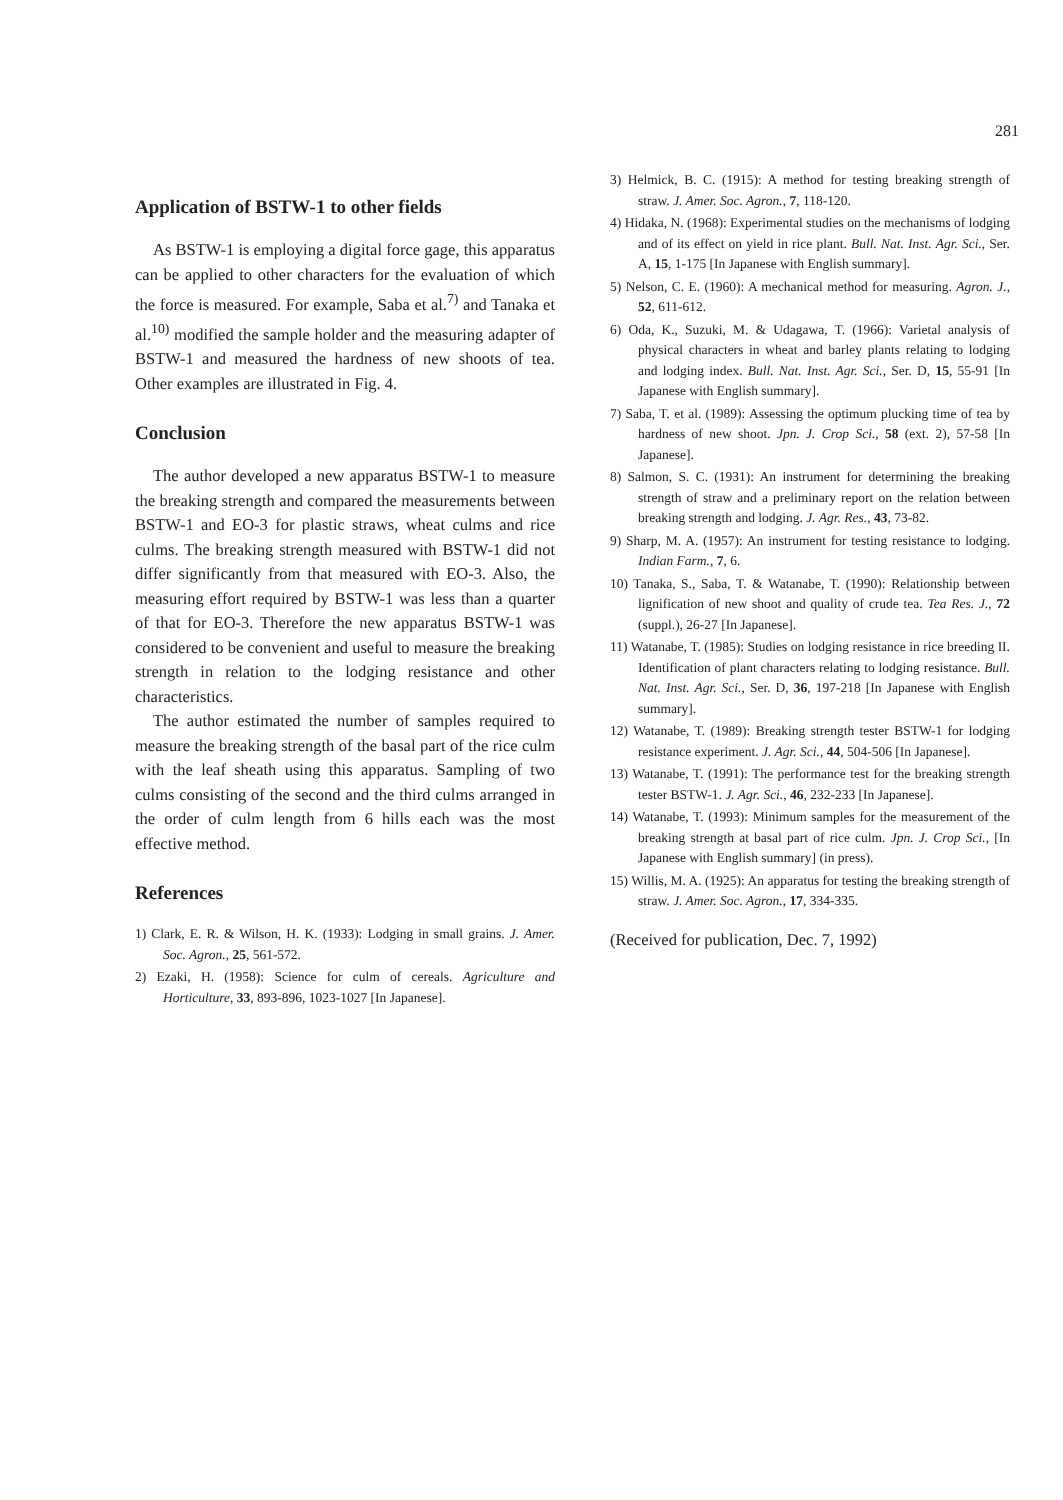281
Application of BSTW-1 to other fields
As BSTW-1 is employing a digital force gage, this apparatus can be applied to other characters for the evaluation of which the force is measured. For example, Saba et al.<sup>7)</sup> and Tanaka et al.<sup>10)</sup> modified the sample holder and the measuring adapter of BSTW-1 and measured the hardness of new shoots of tea. Other examples are illustrated in Fig. 4.
Conclusion
The author developed a new apparatus BSTW-1 to measure the breaking strength and compared the measurements between BSTW-1 and EO-3 for plastic straws, wheat culms and rice culms. The breaking strength measured with BSTW-1 did not differ significantly from that measured with EO-3. Also, the measuring effort required by BSTW-1 was less than a quarter of that for EO-3. Therefore the new apparatus BSTW-1 was considered to be convenient and useful to measure the breaking strength in relation to the lodging resistance and other characteristics.
The author estimated the number of samples required to measure the breaking strength of the basal part of the rice culm with the leaf sheath using this apparatus. Sampling of two culms consisting of the second and the third culms arranged in the order of culm length from 6 hills each was the most effective method.
References
1) Clark, E. R. & Wilson, H. K. (1933): Lodging in small grains. J. Amer. Soc. Agron., 25, 561-572.
2) Ezaki, H. (1958): Science for culm of cereals. Agriculture and Horticulture, 33, 893-896, 1023-1027 [In Japanese].
3) Helmick, B. C. (1915): A method for testing breaking strength of straw. J. Amer. Soc. Agron., 7, 118-120.
4) Hidaka, N. (1968): Experimental studies on the mechanisms of lodging and of its effect on yield in rice plant. Bull. Nat. Inst. Agr. Sci., Ser. A, 15, 1-175 [In Japanese with English summary].
5) Nelson, C. E. (1960): A mechanical method for measuring. Agron. J., 52, 611-612.
6) Oda, K., Suzuki, M. & Udagawa, T. (1966): Varietal analysis of physical characters in wheat and barley plants relating to lodging and lodging index. Bull. Nat. Inst. Agr. Sci., Ser. D, 15, 55-91 [In Japanese with English summary].
7) Saba, T. et al. (1989): Assessing the optimum plucking time of tea by hardness of new shoot. Jpn. J. Crop Sci., 58 (ext. 2), 57-58 [In Japanese].
8) Salmon, S. C. (1931): An instrument for determining the breaking strength of straw and a preliminary report on the relation between breaking strength and lodging. J. Agr. Res., 43, 73-82.
9) Sharp, M. A. (1957): An instrument for testing resistance to lodging. Indian Farm., 7, 6.
10) Tanaka, S., Saba, T. & Watanabe, T. (1990): Relationship between lignification of new shoot and quality of crude tea. Tea Res. J., 72 (suppl.), 26-27 [In Japanese].
11) Watanabe, T. (1985): Studies on lodging resistance in rice breeding II. Identification of plant characters relating to lodging resistance. Bull. Nat. Inst. Agr. Sci., Ser. D, 36, 197-218 [In Japanese with English summary].
12) Watanabe, T. (1989): Breaking strength tester BSTW-1 for lodging resistance experiment. J. Agr. Sci., 44, 504-506 [In Japanese].
13) Watanabe, T. (1991): The performance test for the breaking strength tester BSTW-1. J. Agr. Sci., 46, 232-233 [In Japanese].
14) Watanabe, T. (1993): Minimum samples for the measurement of the breaking strength at basal part of rice culm. Jpn. J. Crop Sci., [In Japanese with English summary] (in press).
15) Willis, M. A. (1925): An apparatus for testing the breaking strength of straw. J. Amer. Soc. Agron., 17, 334-335.
(Received for publication, Dec. 7, 1992)